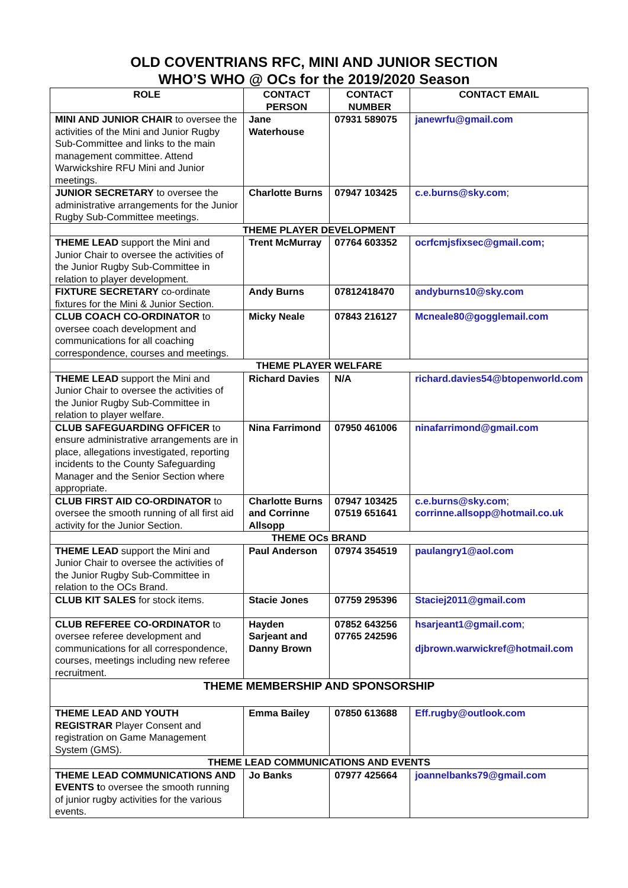OLD COVENTRIANS RFC, MINI AND JUNIOR SECTION
WHO’S WHO @ OCs for the 2019/2020 Season
| ROLE | CONTACT PERSON | CONTACT NUMBER | CONTACT EMAIL |
| --- | --- | --- | --- |
| MINI AND JUNIOR CHAIR to oversee the activities of the Mini and Junior Rugby Sub-Committee and links to the main management committee. Attend Warwickshire RFU Mini and Junior meetings. | Jane Waterhouse | 07931 589075 | janewrfu@gmail.com |
| JUNIOR SECRETARY to oversee the administrative arrangements for the Junior Rugby Sub-Committee meetings. | Charlotte Burns | 07947 103425 | c.e.burns@sky.com ; |
| THEME PLAYER DEVELOPMENT | | | |
| THEME LEAD support the Mini and Junior Chair to oversee the activities of the Junior Rugby Sub-Committee in relation to player development. | Trent McMurray | 07764 603352 | ocrfcmjsfixsec@gmail.com; |
| FIXTURE SECRETARY co-ordinate fixtures for the Mini & Junior Section. | Andy Burns | 07812418470 | andyburns10@sky.com |
| CLUB COACH CO-ORDINATOR to oversee coach development and communications for all coaching correspondence, courses and meetings. | Micky Neale | 07843 216127 | Mcneale80@gogglemail.com |
| THEME PLAYER WELFARE | | | |
| THEME LEAD support the Mini and Junior Chair to oversee the activities of the Junior Rugby Sub-Committee in relation to player welfare. | Richard Davies | N/A | richard.davies54@btopenworld.com |
| CLUB SAFEGUARDING OFFICER to ensure administrative arrangements are in place, allegations investigated, reporting incidents to the County Safeguarding Manager and the Senior Section where appropriate. | Nina Farrimond | 07950 461006 | ninafarrimond@gmail.com |
| CLUB FIRST AID CO-ORDINATOR to oversee the smooth running of all first aid activity for the Junior Section. | Charlotte Burns and Corrinne Allsopp | 07947 103425 07519 651641 | c.e.burns@sky.com ; corrinne.allsopp@hotmail.co.uk |
| THEME OCs BRAND | | | |
| THEME LEAD support the Mini and Junior Chair to oversee the activities of the Junior Rugby Sub-Committee in relation to the OCs Brand. | Paul Anderson | 07974 354519 | paulangry1@aol.com |
| CLUB KIT SALES for stock items. | Stacie Jones | 07759 295396 | Staciej2011@gmail.com |
| CLUB REFEREE CO-ORDINATOR to oversee referee development and communications for all correspondence, courses, meetings including new referee recruitment. | Hayden Sarjeant and Danny Brown | 07852 643256 07765 242596 | hsarjeant1@gmail.com ; djbrown.warwickref@hotmail.com |
| THEME MEMBERSHIP AND SPONSORSHIP | | | |
| THEME LEAD AND YOUTH REGISTRAR Player Consent and registration on Game Management System (GMS). | Emma Bailey | 07850 613688 | Eff.rugby@outlook.com |
| THEME LEAD COMMUNICATIONS AND EVENTS | | | |
| THEME LEAD COMMUNICATIONS AND EVENTS t o oversee the smooth running of junior rugby activities for the various events. | Jo Banks | 07977 425664 | joannelbanks79@gmail.com |